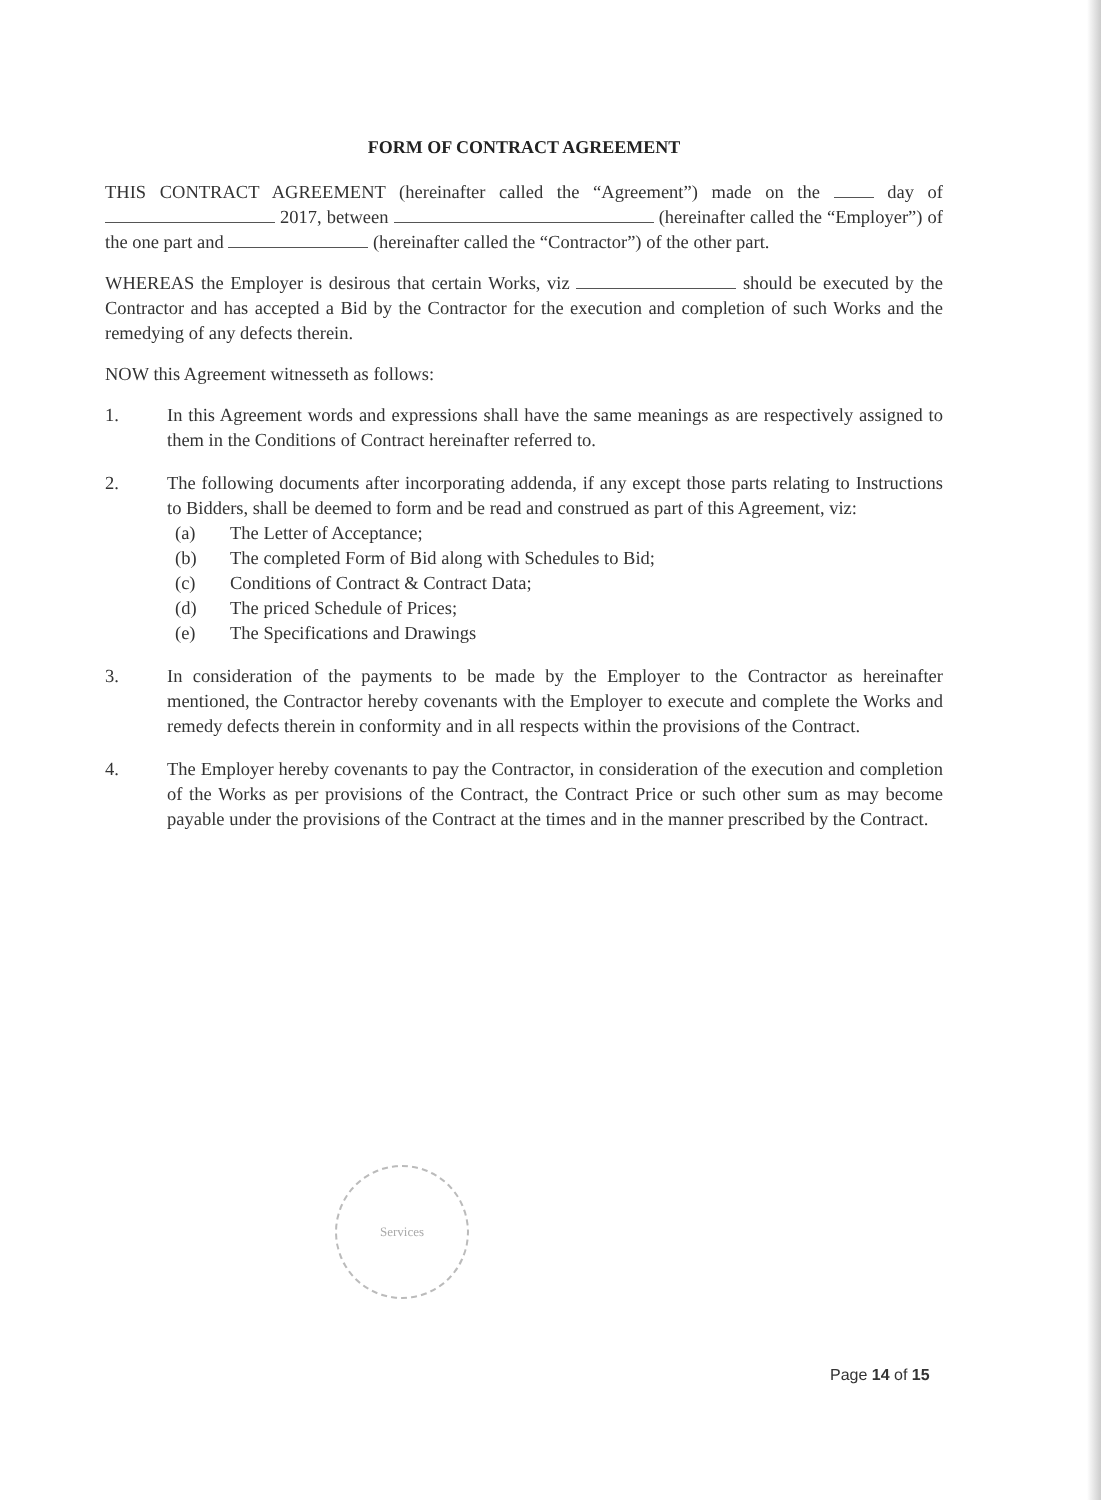FORM OF CONTRACT AGREEMENT
THIS CONTRACT AGREEMENT (hereinafter called the “Agreement”) made on the day of 2017, between (hereinafter called the “Employer”) of the one part and (hereinafter called the “Contractor”) of the other part.
WHEREAS the Employer is desirous that certain Works, viz should be executed by the Contractor and has accepted a Bid by the Contractor for the execution and completion of such Works and the remedying of any defects therein.
NOW this Agreement witnesseth as follows:
1. In this Agreement words and expressions shall have the same meanings as are respectively assigned to them in the Conditions of Contract hereinafter referred to.
2. The following documents after incorporating addenda, if any except those parts relating to Instructions to Bidders, shall be deemed to form and be read and construed as part of this Agreement, viz:
(a) The Letter of Acceptance;
(b) The completed Form of Bid along with Schedules to Bid;
(c) Conditions of Contract & Contract Data;
(d) The priced Schedule of Prices;
(e) The Specifications and Drawings
3. In consideration of the payments to be made by the Employer to the Contractor as hereinafter mentioned, the Contractor hereby covenants with the Employer to execute and complete the Works and remedy defects therein in conformity and in all respects within the provisions of the Contract.
4. The Employer hereby covenants to pay the Contractor, in consideration of the execution and completion of the Works as per provisions of the Contract, the Contract Price or such other sum as may become payable under the provisions of the Contract at the times and in the manner prescribed by the Contract.
Services
Page 14 of 15